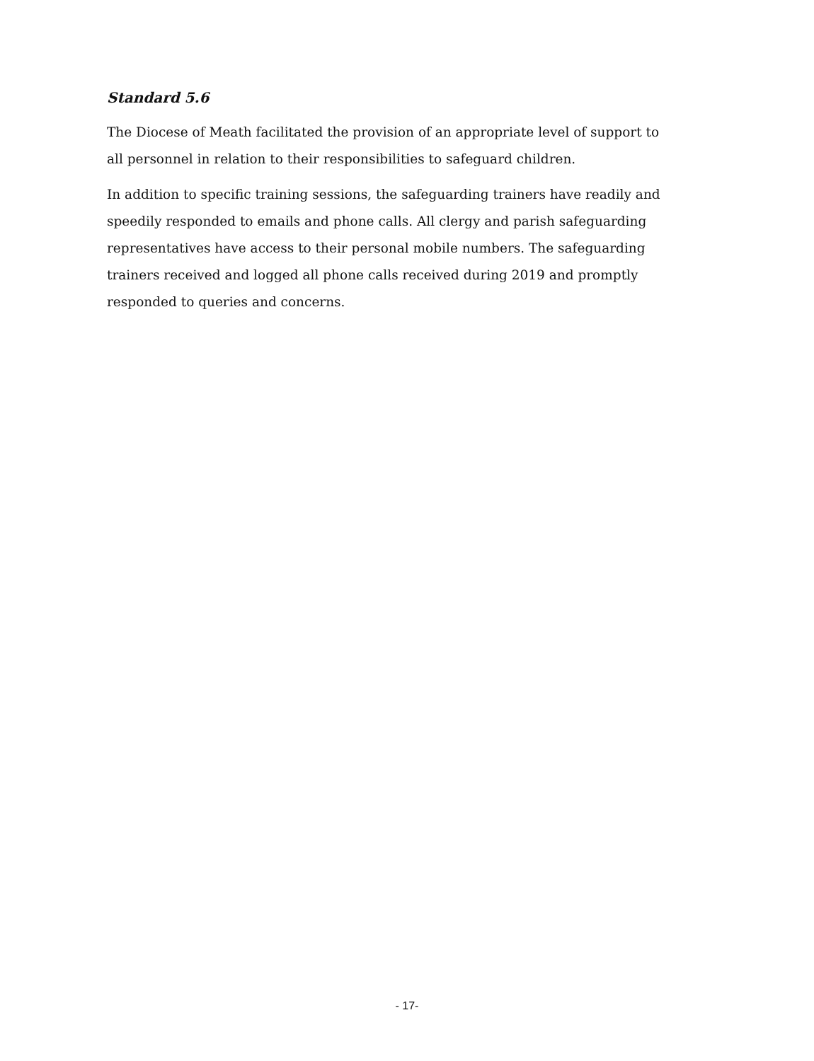Standard 5.6
The Diocese of Meath facilitated the provision of an appropriate level of support to all personnel in relation to their responsibilities to safeguard children.
In addition to specific training sessions, the safeguarding trainers have readily and speedily responded to emails and phone calls. All clergy and parish safeguarding representatives have access to their personal mobile numbers. The safeguarding trainers received and logged all phone calls received during 2019 and promptly responded to queries and concerns.
- 17-